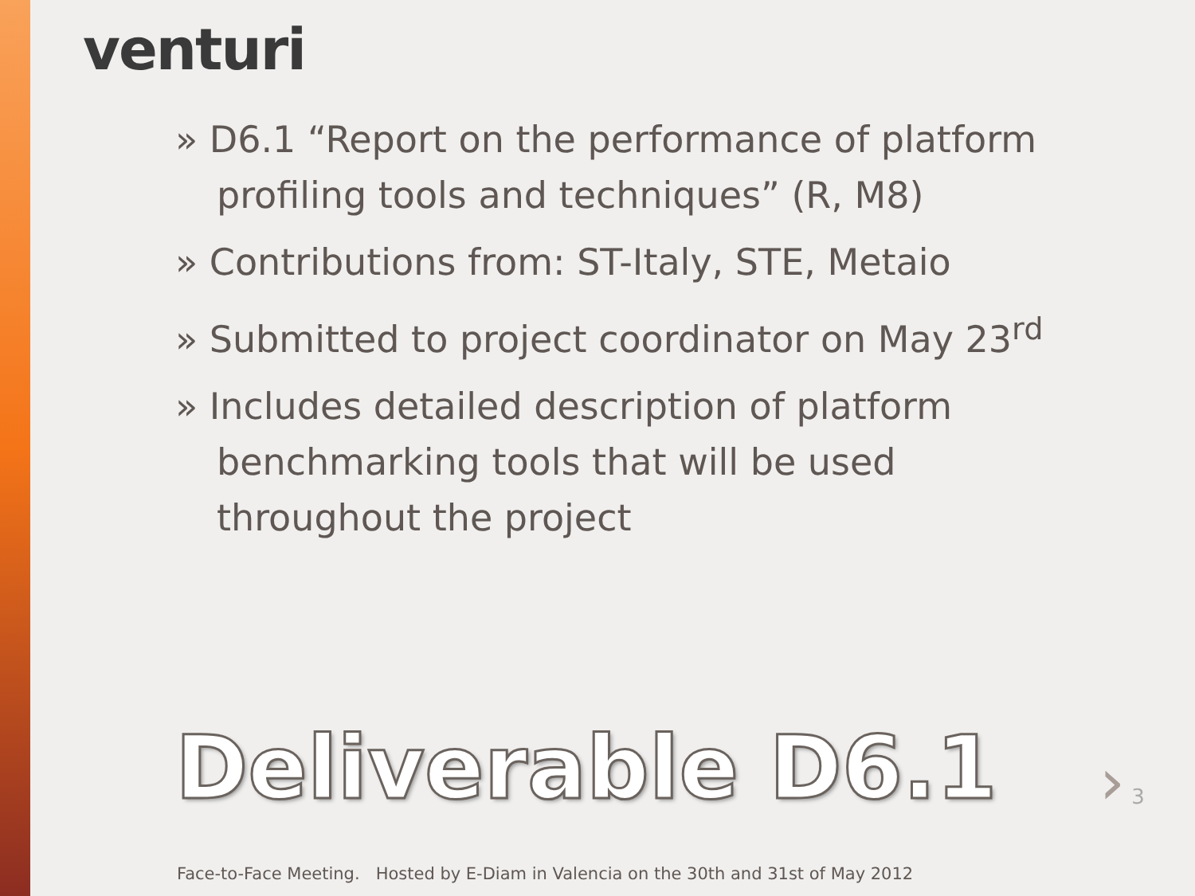venturi
» D6.1 “Report on the performance of platform profiling tools and techniques” (R, M8)
» Contributions from: ST-Italy, STE, Metaio
» Submitted to project coordinator on May 23<sup>rd</sup>
» Includes detailed description of platform benchmarking tools that will be used throughout the project
Deliverable D6.1 › 3
Face-to-Face Meeting. Hosted by E-Diam in Valencia on the 30th and 31st of May 2012